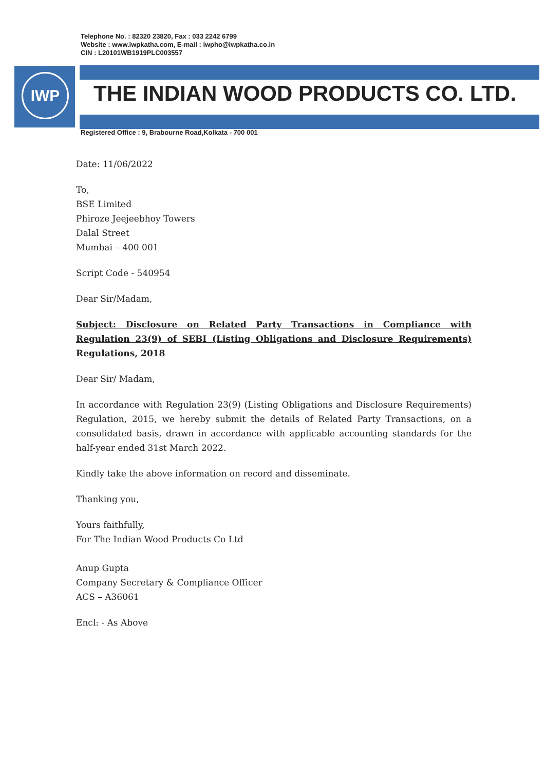Telephone No. : 82320 23820, Fax : 033 2242 6799
Website : www.iwpkatha.com, E-mail : iwpho@iwpkatha.co.in
CIN : L20101WB1919PLC003557
IWP
THE INDIAN WOOD PRODUCTS CO. LTD.
Registered Office : 9, Brabourne Road,Kolkata - 700 001
Date: 11/06/2022
To,
BSE Limited
Phiroze Jeejeebhoy Towers
Dalal Street
Mumbai – 400 001
Script Code - 540954
Dear Sir/Madam,
Subject: Disclosure on Related Party Transactions in Compliance with Regulation 23(9) of SEBI (Listing Obligations and Disclosure Requirements) Regulations, 2018
Dear Sir/ Madam,
In accordance with Regulation 23(9) (Listing Obligations and Disclosure Requirements) Regulation, 2015, we hereby submit the details of Related Party Transactions, on a consolidated basis, drawn in accordance with applicable accounting standards for the half-year ended 31st March 2022.
Kindly take the above information on record and disseminate.
Thanking you,
Yours faithfully,
For The Indian Wood Products Co Ltd
Anup Gupta
Company Secretary & Compliance Officer
ACS – A36061
Encl: - As Above